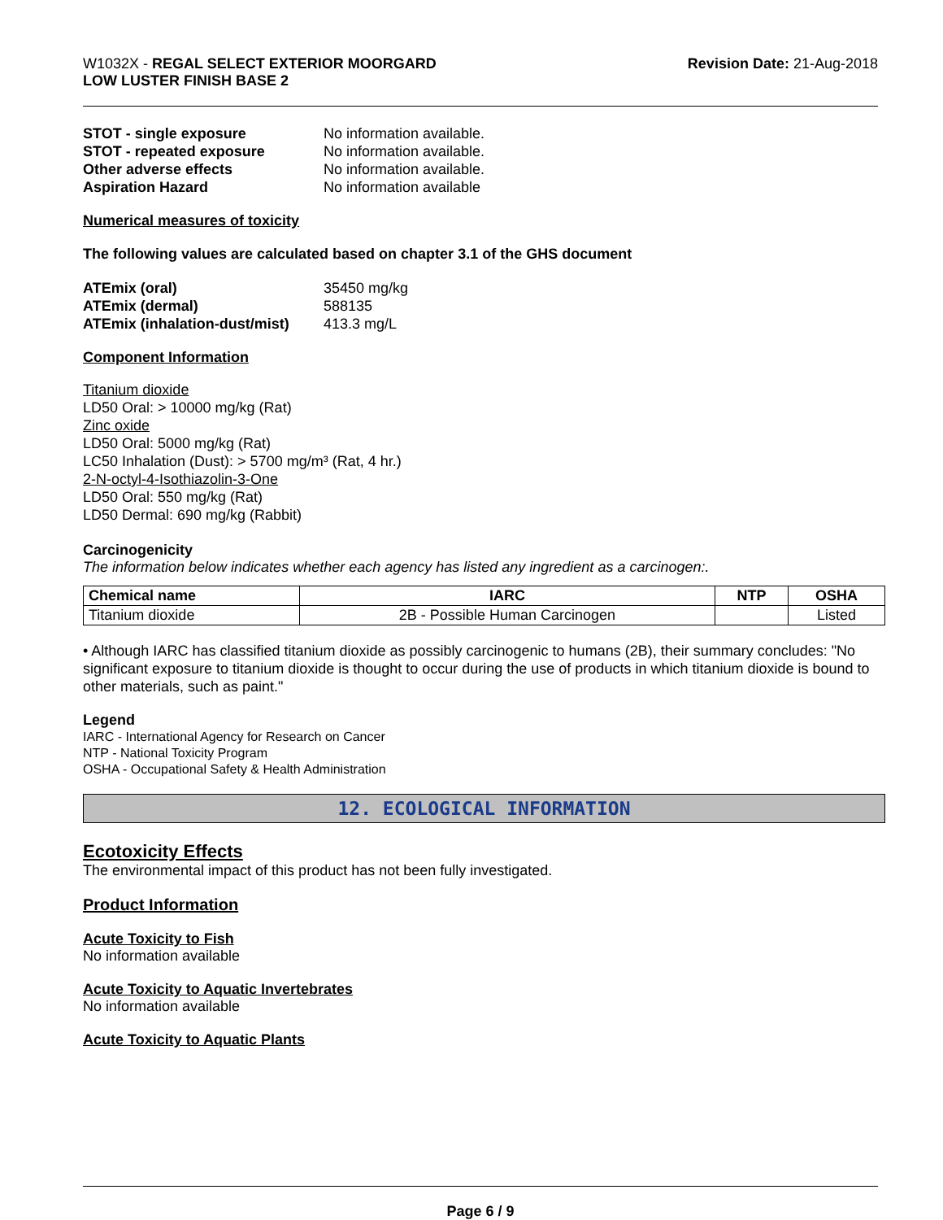W1032X - REGAL SELECT EXTERIOR MOORGARD
LOW LUSTER FINISH BASE 2
Revision Date: 21-Aug-2018
STOT - single exposure No information available. STOT - repeated exposure No information available. Other adverse effects No information available. Aspiration Hazard No information available
Numerical measures of toxicity
The following values are calculated based on chapter 3.1 of the GHS document
ATEmix (oral) 35450 mg/kg ATEmix (dermal) 588135 ATEmix (inhalation-dust/mist) 413.3 mg/L
Component Information
Titanium dioxide
LD50 Oral: > 10000 mg/kg (Rat)
Zinc oxide
LD50 Oral: 5000 mg/kg (Rat)
LC50 Inhalation (Dust): > 5700 mg/m³ (Rat, 4 hr.)
2-N-octyl-4-Isothiazolin-3-One
LD50 Oral: 550 mg/kg (Rat)
LD50 Dermal: 690 mg/kg (Rabbit)
Carcinogenicity
The information below indicates whether each agency has listed any ingredient as a carcinogen:.
| Chemical name | IARC | NTP | OSHA |
| --- | --- | --- | --- |
| Titanium dioxide | 2B - Possible Human Carcinogen | | Listed |
• Although IARC has classified titanium dioxide as possibly carcinogenic to humans (2B), their summary concludes: "No significant exposure to titanium dioxide is thought to occur during the use of products in which titanium dioxide is bound to other materials, such as paint."
Legend
IARC - International Agency for Research on Cancer
NTP - National Toxicity Program
OSHA - Occupational Safety & Health Administration
12. ECOLOGICAL INFORMATION
Ecotoxicity Effects
The environmental impact of this product has not been fully investigated.
Product Information
Acute Toxicity to Fish
No information available
Acute Toxicity to Aquatic Invertebrates
No information available
Acute Toxicity to Aquatic Plants
Page 6 / 9